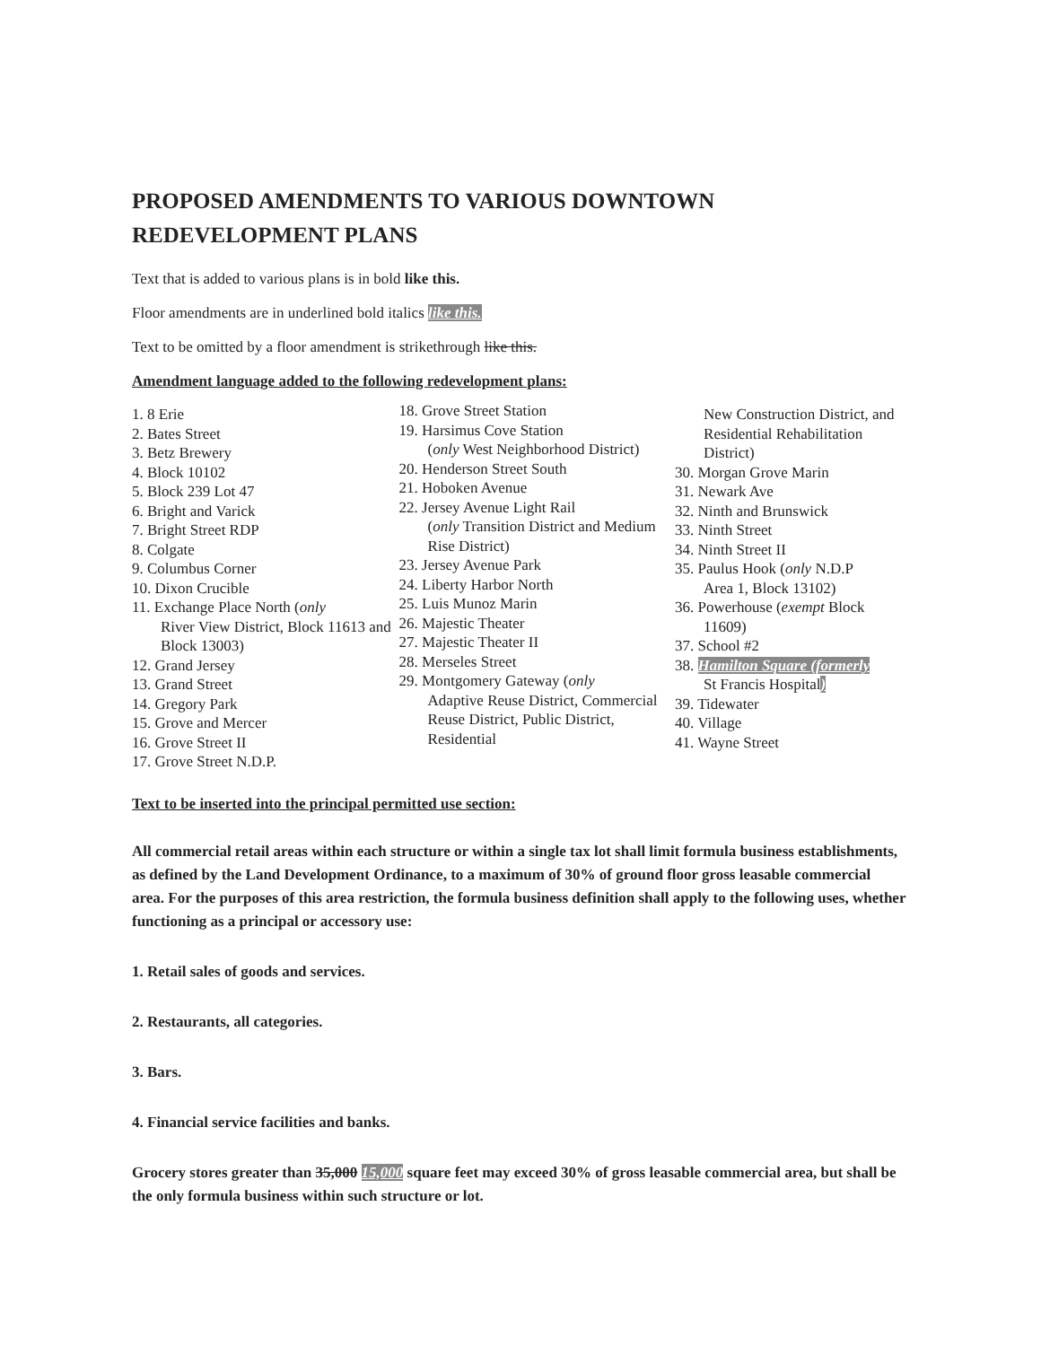PROPOSED AMENDMENTS TO VARIOUS DOWNTOWN REDEVELOPMENT PLANS
Text that is added to various plans is in bold like this.
Floor amendments are in underlined bold italics like this.
Text to be omitted by a floor amendment is strikethrough like this.
Amendment language added to the following redevelopment plans:
1. 8 Erie
2. Bates Street
3. Betz Brewery
4. Block 10102
5. Block 239 Lot 47
6. Bright and Varick
7. Bright Street RDP
8. Colgate
9. Columbus Corner
10. Dixon Crucible
11. Exchange Place North (only
River View District, Block 11613 and Block 13003)
12. Grand Jersey
13. Grand Street
14. Gregory Park
15. Grove and Mercer
16. Grove Street II
17. Grove Street N.D.P.
18. Grove Street Station
19. Harsimus Cove Station
(only West Neighborhood District)
20. Henderson Street South
21. Hoboken Avenue
22. Jersey Avenue Light Rail
(only Transition District and Medium Rise District)
23. Jersey Avenue Park
24. Liberty Harbor North
25. Luis Munoz Marin
26. Majestic Theater
27. Majestic Theater II
28. Merseles Street
29. Montgomery Gateway (only
Adaptive Reuse District, Commercial Reuse District, Public District, Residential
New Construction District, and Residential Rehabilitation District)
30. Morgan Grove Marin
31. Newark Ave
32. Ninth and Brunswick
33. Ninth Street
34. Ninth Street II
35. Paulus Hook (only N.D.P
Area 1, Block 13102)
36. Powerhouse (exempt Block
11609)
37. School #2
38. Hamilton Square (formerly
St Francis Hospital)
39. Tidewater
40. Village
41. Wayne Street
Text to be inserted into the principal permitted use section:
All commercial retail areas within each structure or within a single tax lot shall limit formula business establishments, as defined by the Land Development Ordinance, to a maximum of 30% of ground floor gross leasable commercial area. For the purposes of this area restriction, the formula business definition shall apply to the following uses, whether functioning as a principal or accessory use:
1. Retail sales of goods and services.
2. Restaurants, all categories.
3. Bars.
4. Financial service facilities and banks.
Grocery stores greater than 35,000 15,000 square feet may exceed 30% of gross leasable commercial area, but shall be the only formula business within such structure or lot.